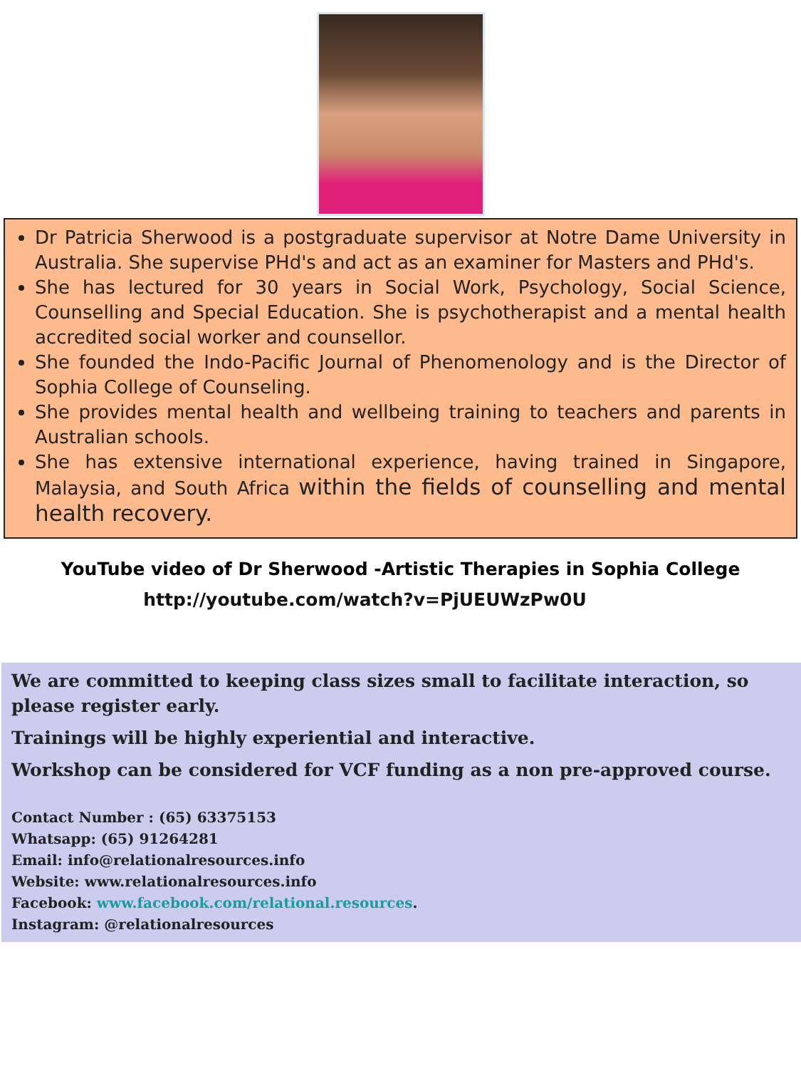Dr Patricia Sherwood is a postgraduate supervisor at Notre Dame University in Australia. She supervise PHd's and act as an examiner for Masters and PHd's.
She has lectured for 30 years in Social Work, Psychology, Social Science, Counselling and Special Education. She is psychotherapist and a mental health accredited social worker and counsellor.
She founded the Indo-Pacific Journal of Phenomenology and is the Director of Sophia College of Counseling.
She provides mental health and wellbeing training to teachers and parents in Australian schools.
She has extensive international experience, having trained in Singapore, Malaysia, and South Africa within the fields of counselling and mental health recovery.
YouTube video of Dr Sherwood -Artistic Therapies in Sophia College
http://youtube.com/watch?v=PjUEUWzPw0U
We are committed to keeping class sizes small to facilitate interaction, so please register early.
Trainings will be highly experiential and interactive.
Workshop can be considered for VCF funding as a non pre-approved course.
Contact Number : (65) 63375153
Whatsapp: (65) 91264281
Email: info@relationalresources.info
Website: www.relationalresources.info
Facebook: www.facebook.com/relational.resources.
Instagram: @relationalresources